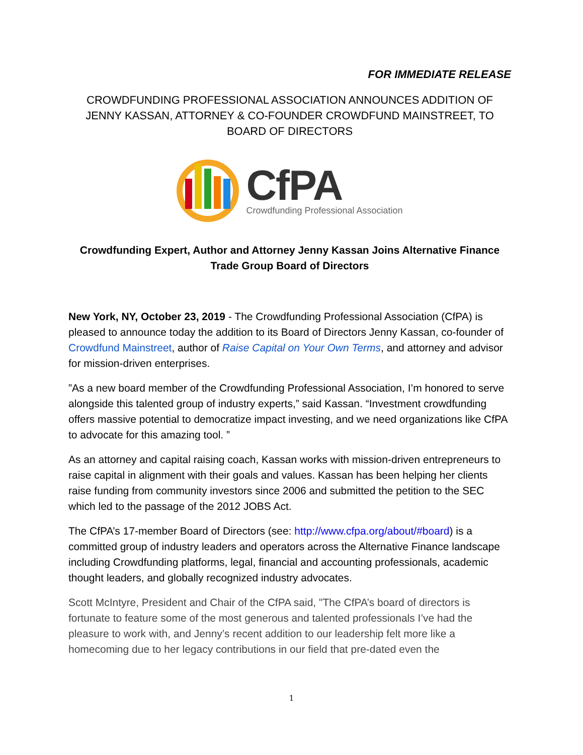FOR IMMEDIATE RELEASE
CROWDFUNDING PROFESSIONAL ASSOCIATION ANNOUNCES ADDITION OF JENNY KASSAN, ATTORNEY & CO-FOUNDER CROWDFUND MAINSTREET, TO BOARD OF DIRECTORS
CfPA
Crowdfunding Professional Association
Crowdfunding Expert, Author and Attorney Jenny Kassan Joins Alternative Finance Trade Group Board of Directors
New York, NY, October 23, 2019 - The Crowdfunding Professional Association (CfPA) is pleased to announce today the addition to its Board of Directors Jenny Kassan, co-founder of Crowdfund Mainstreet, author of Raise Capital on Your Own Terms, and attorney and advisor for mission-driven enterprises.
”As a new board member of the Crowdfunding Professional Association, I’m honored to serve alongside this talented group of industry experts,” said Kassan. “Investment crowdfunding offers massive potential to democratize impact investing, and we need organizations like CfPA to advocate for this amazing tool. ”
As an attorney and capital raising coach, Kassan works with mission-driven entrepreneurs to raise capital in alignment with their goals and values. Kassan has been helping her clients raise funding from community investors since 2006 and submitted the petition to the SEC which led to the passage of the 2012 JOBS Act.
The CfPA’s 17-member Board of Directors (see: http://www.cfpa.org/about/#board) is a committed group of industry leaders and operators across the Alternative Finance landscape including Crowdfunding platforms, legal, financial and accounting professionals, academic thought leaders, and globally recognized industry advocates.
Scott McIntyre, President and Chair of the CfPA said, "The CfPA’s board of directors is fortunate to feature some of the most generous and talented professionals I’ve had the pleasure to work with, and Jenny’s recent addition to our leadership felt more like a homecoming due to her legacy contributions in our field that pre-dated even the
1